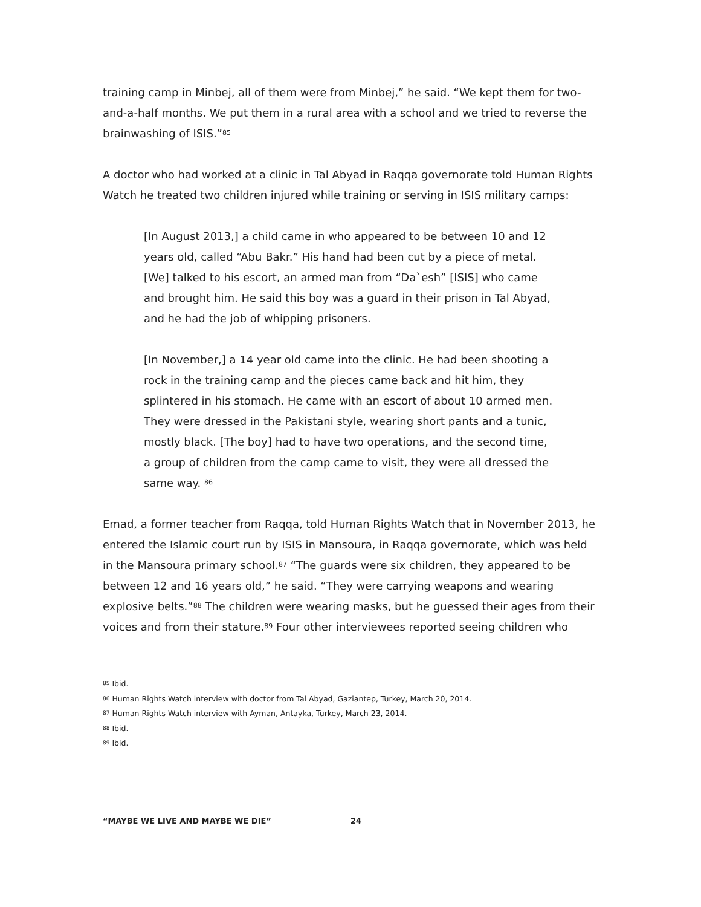training camp in Minbej, all of them were from Minbej,” he said. “We kept them for two-and-a-half months. We put them in a rural area with a school and we tried to reverse the brainwashing of ISIS.”<sup>85</sup>
A doctor who had worked at a clinic in Tal Abyad in Raqqa governorate told Human Rights Watch he treated two children injured while training or serving in ISIS military camps:
[In August 2013,] a child came in who appeared to be between 10 and 12 years old, called “Abu Bakr.” His hand had been cut by a piece of metal. [We] talked to his escort, an armed man from “Da`esh” [ISIS] who came and brought him. He said this boy was a guard in their prison in Tal Abyad, and he had the job of whipping prisoners.
[In November,] a 14 year old came into the clinic. He had been shooting a rock in the training camp and the pieces came back and hit him, they splintered in his stomach. He came with an escort of about 10 armed men. They were dressed in the Pakistani style, wearing short pants and a tunic, mostly black. [The boy] had to have two operations, and the second time, a group of children from the camp came to visit, they were all dressed the same way. <sup>86</sup>
Emad, a former teacher from Raqqa, told Human Rights Watch that in November 2013, he entered the Islamic court run by ISIS in Mansoura, in Raqqa governorate, which was held in the Mansoura primary school.<sup>87</sup> “The guards were six children, they appeared to be between 12 and 16 years old,” he said. “They were carrying weapons and wearing explosive belts.”<sup>88</sup> The children were wearing masks, but he guessed their ages from their voices and from their stature.<sup>89</sup> Four other interviewees reported seeing children who
<sup>85</sup> Ibid.
<sup>86</sup> Human Rights Watch interview with doctor from Tal Abyad, Gaziantep, Turkey, March 20, 2014.
<sup>87</sup> Human Rights Watch interview with Ayman, Antayka, Turkey, March 23, 2014.
<sup>88</sup> Ibid.
<sup>89</sup> Ibid.
“MAYBE WE LIVE AND MAYBE WE DIE” 24